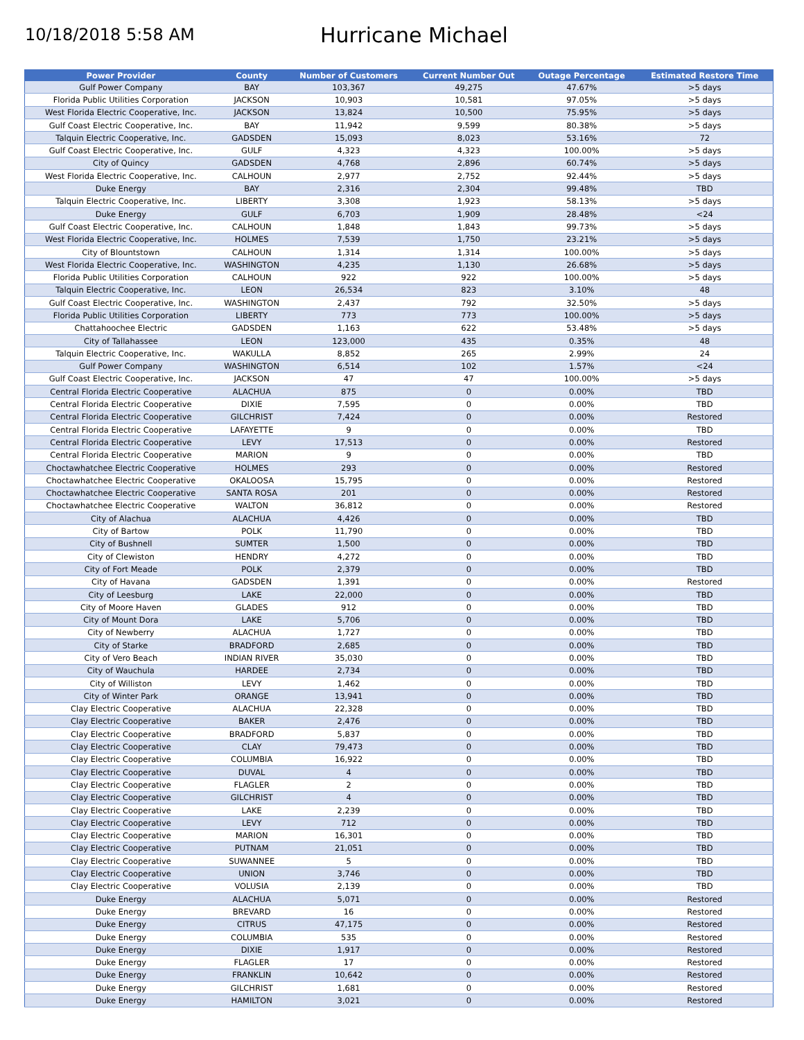10/18/2018 5:58 AM
Hurricane Michael
| Power Provider | County | Number of Customers | Current Number Out | Outage Percentage | Estimated Restore Time |
| --- | --- | --- | --- | --- | --- |
| Gulf Power Company | BAY | 103,367 | 49,275 | 47.67% | >5 days |
| Florida Public Utilities Corporation | JACKSON | 10,903 | 10,581 | 97.05% | >5 days |
| West Florida Electric Cooperative, Inc. | JACKSON | 13,824 | 10,500 | 75.95% | >5 days |
| Gulf Coast Electric Cooperative, Inc. | BAY | 11,942 | 9,599 | 80.38% | >5 days |
| Talquin Electric Cooperative, Inc. | GADSDEN | 15,093 | 8,023 | 53.16% | 72 |
| Gulf Coast Electric Cooperative, Inc. | GULF | 4,323 | 4,323 | 100.00% | >5 days |
| City of Quincy | GADSDEN | 4,768 | 2,896 | 60.74% | >5 days |
| West Florida Electric Cooperative, Inc. | CALHOUN | 2,977 | 2,752 | 92.44% | >5 days |
| Duke Energy | BAY | 2,316 | 2,304 | 99.48% | TBD |
| Talquin Electric Cooperative, Inc. | LIBERTY | 3,308 | 1,923 | 58.13% | >5 days |
| Duke Energy | GULF | 6,703 | 1,909 | 28.48% | <24 |
| Gulf Coast Electric Cooperative, Inc. | CALHOUN | 1,848 | 1,843 | 99.73% | >5 days |
| West Florida Electric Cooperative, Inc. | HOLMES | 7,539 | 1,750 | 23.21% | >5 days |
| City of Blountstown | CALHOUN | 1,314 | 1,314 | 100.00% | >5 days |
| West Florida Electric Cooperative, Inc. | WASHINGTON | 4,235 | 1,130 | 26.68% | >5 days |
| Florida Public Utilities Corporation | CALHOUN | 922 | 922 | 100.00% | >5 days |
| Talquin Electric Cooperative, Inc. | LEON | 26,534 | 823 | 3.10% | 48 |
| Gulf Coast Electric Cooperative, Inc. | WASHINGTON | 2,437 | 792 | 32.50% | >5 days |
| Florida Public Utilities Corporation | LIBERTY | 773 | 773 | 100.00% | >5 days |
| Chattahoochee Electric | GADSDEN | 1,163 | 622 | 53.48% | >5 days |
| City of Tallahassee | LEON | 123,000 | 435 | 0.35% | 48 |
| Talquin Electric Cooperative, Inc. | WAKULLA | 8,852 | 265 | 2.99% | 24 |
| Gulf Power Company | WASHINGTON | 6,514 | 102 | 1.57% | <24 |
| Gulf Coast Electric Cooperative, Inc. | JACKSON | 47 | 47 | 100.00% | >5 days |
| Central Florida Electric Cooperative | ALACHUA | 875 | 0 | 0.00% | TBD |
| Central Florida Electric Cooperative | DIXIE | 7,595 | 0 | 0.00% | TBD |
| Central Florida Electric Cooperative | GILCHRIST | 7,424 | 0 | 0.00% | Restored |
| Central Florida Electric Cooperative | LAFAYETTE | 9 | 0 | 0.00% | TBD |
| Central Florida Electric Cooperative | LEVY | 17,513 | 0 | 0.00% | Restored |
| Central Florida Electric Cooperative | MARION | 9 | 0 | 0.00% | TBD |
| Choctawhatchee Electric Cooperative | HOLMES | 293 | 0 | 0.00% | Restored |
| Choctawhatchee Electric Cooperative | OKALOOSA | 15,795 | 0 | 0.00% | Restored |
| Choctawhatchee Electric Cooperative | SANTA ROSA | 201 | 0 | 0.00% | Restored |
| Choctawhatchee Electric Cooperative | WALTON | 36,812 | 0 | 0.00% | Restored |
| City of Alachua | ALACHUA | 4,426 | 0 | 0.00% | TBD |
| City of Bartow | POLK | 11,790 | 0 | 0.00% | TBD |
| City of Bushnell | SUMTER | 1,500 | 0 | 0.00% | TBD |
| City of Clewiston | HENDRY | 4,272 | 0 | 0.00% | TBD |
| City of Fort Meade | POLK | 2,379 | 0 | 0.00% | TBD |
| City of Havana | GADSDEN | 1,391 | 0 | 0.00% | Restored |
| City of Leesburg | LAKE | 22,000 | 0 | 0.00% | TBD |
| City of Moore Haven | GLADES | 912 | 0 | 0.00% | TBD |
| City of Mount Dora | LAKE | 5,706 | 0 | 0.00% | TBD |
| City of Newberry | ALACHUA | 1,727 | 0 | 0.00% | TBD |
| City of Starke | BRADFORD | 2,685 | 0 | 0.00% | TBD |
| City of Vero Beach | INDIAN RIVER | 35,030 | 0 | 0.00% | TBD |
| City of Wauchula | HARDEE | 2,734 | 0 | 0.00% | TBD |
| City of Williston | LEVY | 1,462 | 0 | 0.00% | TBD |
| City of Winter Park | ORANGE | 13,941 | 0 | 0.00% | TBD |
| Clay Electric Cooperative | ALACHUA | 22,328 | 0 | 0.00% | TBD |
| Clay Electric Cooperative | BAKER | 2,476 | 0 | 0.00% | TBD |
| Clay Electric Cooperative | BRADFORD | 5,837 | 0 | 0.00% | TBD |
| Clay Electric Cooperative | CLAY | 79,473 | 0 | 0.00% | TBD |
| Clay Electric Cooperative | COLUMBIA | 16,922 | 0 | 0.00% | TBD |
| Clay Electric Cooperative | DUVAL | 4 | 0 | 0.00% | TBD |
| Clay Electric Cooperative | FLAGLER | 2 | 0 | 0.00% | TBD |
| Clay Electric Cooperative | GILCHRIST | 4 | 0 | 0.00% | TBD |
| Clay Electric Cooperative | LAKE | 2,239 | 0 | 0.00% | TBD |
| Clay Electric Cooperative | LEVY | 712 | 0 | 0.00% | TBD |
| Clay Electric Cooperative | MARION | 16,301 | 0 | 0.00% | TBD |
| Clay Electric Cooperative | PUTNAM | 21,051 | 0 | 0.00% | TBD |
| Clay Electric Cooperative | SUWANNEE | 5 | 0 | 0.00% | TBD |
| Clay Electric Cooperative | UNION | 3,746 | 0 | 0.00% | TBD |
| Clay Electric Cooperative | VOLUSIA | 2,139 | 0 | 0.00% | TBD |
| Duke Energy | ALACHUA | 5,071 | 0 | 0.00% | Restored |
| Duke Energy | BREVARD | 16 | 0 | 0.00% | Restored |
| Duke Energy | CITRUS | 47,175 | 0 | 0.00% | Restored |
| Duke Energy | COLUMBIA | 535 | 0 | 0.00% | Restored |
| Duke Energy | DIXIE | 1,917 | 0 | 0.00% | Restored |
| Duke Energy | FLAGLER | 17 | 0 | 0.00% | Restored |
| Duke Energy | FRANKLIN | 10,642 | 0 | 0.00% | Restored |
| Duke Energy | GILCHRIST | 1,681 | 0 | 0.00% | Restored |
| Duke Energy | HAMILTON | 3,021 | 0 | 0.00% | Restored |